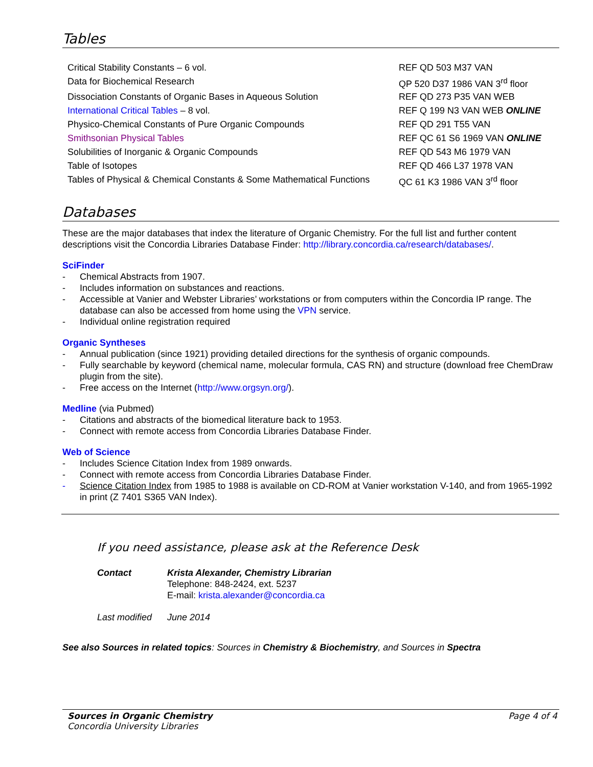Tables
| Critical Stability Constants – 6 vol. | REF QD 503 M37 VAN |
| Data for Biochemical Research | QP 520 D37 1986 VAN 3<sup>rd</sup> floor |
| Dissociation Constants of Organic Bases in Aqueous Solution | REF QD 273 P35 VAN WEB |
| International Critical Tables – 8 vol. | REF Q 199 N3 VAN WEB ONLINE |
| Physico-Chemical Constants of Pure Organic Compounds | REF QD 291 T55 VAN |
| Smithsonian Physical Tables | REF QC 61 S6 1969 VAN ONLINE |
| Solubilities of Inorganic & Organic Compounds | REF QD 543 M6 1979 VAN |
| Table of Isotopes | REF QD 466 L37 1978 VAN |
| Tables of Physical & Chemical Constants & Some Mathematical Functions | QC 61 K3 1986 VAN 3<sup>rd</sup> floor |
Databases
These are the major databases that index the literature of Organic Chemistry. For the full list and further content descriptions visit the Concordia Libraries Database Finder: http://library.concordia.ca/research/databases/.
SciFinder
- Chemical Abstracts from 1907.
- Includes information on substances and reactions.
- Accessible at Vanier and Webster Libraries’ workstations or from computers within the Concordia IP range. The database can also be accessed from home using the VPN service.
- Individual online registration required
Organic Syntheses
- Annual publication (since 1921) providing detailed directions for the synthesis of organic compounds.
- Fully searchable by keyword (chemical name, molecular formula, CAS RN) and structure (download free ChemDraw plugin from the site).
- Free access on the Internet (http://www.orgsyn.org/).
Medline (via Pubmed)
- Citations and abstracts of the biomedical literature back to 1953.
- Connect with remote access from Concordia Libraries Database Finder.
Web of Science
- Includes Science Citation Index from 1989 onwards.
- Connect with remote access from Concordia Libraries Database Finder.
- Science Citation Index from 1985 to 1988 is available on CD-ROM at Vanier workstation V-140, and from 1965-1992 in print (Z 7401 S365 VAN Index).
If you need assistance, please ask at the Reference Desk
Contact Krista Alexander, Chemistry Librarian
Telephone: 848-2424, ext. 5237
E-mail: krista.alexander@concordia.ca
Last modified
June 2014
See also Sources in related topics: Sources in Chemistry & Biochemistry, and Sources in Spectra
Sources in Organic Chemistry
Concordia University Libraries
Page 4 of 4